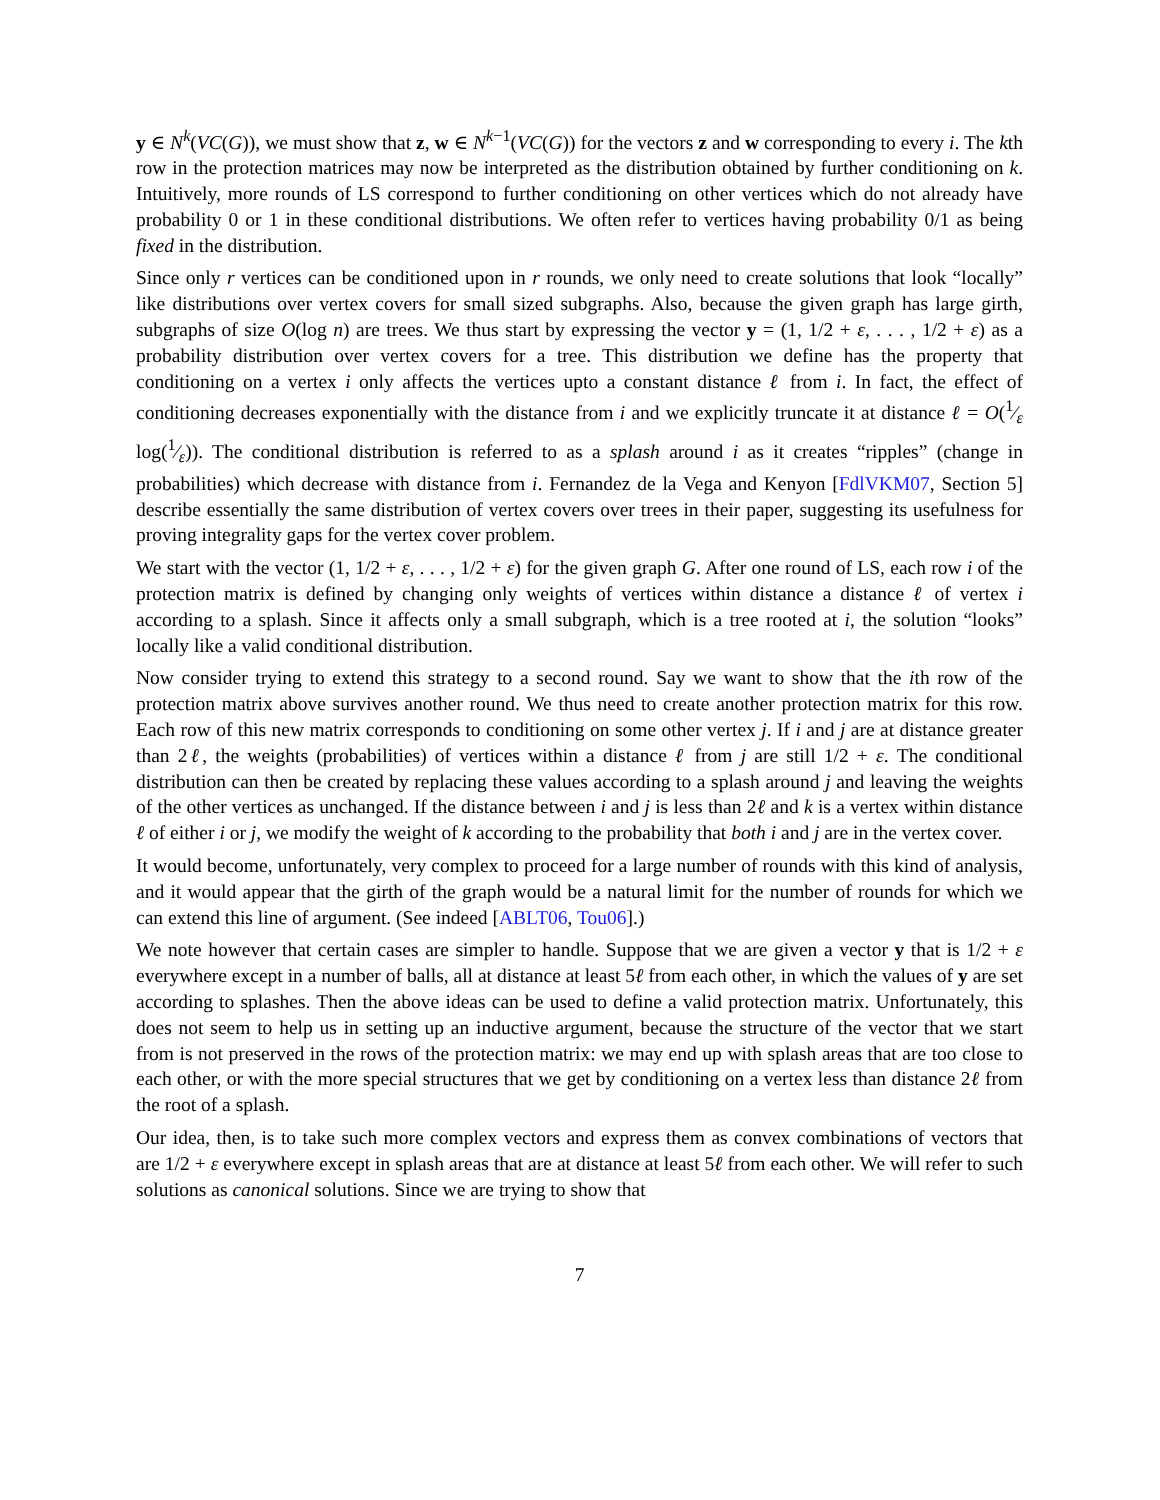y ∈ N<sup>k</sup>(VC(G)), we must show that z, w ∈ N<sup>k−1</sup>(VC(G)) for the vectors z and w corresponding to every i. The kth row in the protection matrices may now be interpreted as the distribution obtained by further conditioning on k. Intuitively, more rounds of LS correspond to further conditioning on other vertices which do not already have probability 0 or 1 in these conditional distributions. We often refer to vertices having probability 0/1 as being fixed in the distribution.
Since only r vertices can be conditioned upon in r rounds, we only need to create solutions that look “locally” like distributions over vertex covers for small sized subgraphs. Also, because the given graph has large girth, subgraphs of size O(log n) are trees. We thus start by expressing the vector y = (1, 1/2 + ε, . . . , 1/2 + ε) as a probability distribution over vertex covers for a tree. This distribution we define has the property that conditioning on a vertex i only affects the vertices upto a constant distance ℓ from i. In fact, the effect of conditioning decreases exponentially with the distance from i and we explicitly truncate it at distance ℓ = O(1⁄ε log(1⁄ε)). The conditional distribution is referred to as a splash around i as it creates “ripples” (change in probabilities) which decrease with distance from i. Fernandez de la Vega and Kenyon [FdlVKM07, Section 5] describe essentially the same distribution of vertex covers over trees in their paper, suggesting its usefulness for proving integrality gaps for the vertex cover problem.
We start with the vector (1, 1/2 + ε, . . . , 1/2 + ε) for the given graph G. After one round of LS, each row i of the protection matrix is defined by changing only weights of vertices within distance a distance ℓ of vertex i according to a splash. Since it affects only a small subgraph, which is a tree rooted at i, the solution “looks” locally like a valid conditional distribution.
Now consider trying to extend this strategy to a second round. Say we want to show that the ith row of the protection matrix above survives another round. We thus need to create another protection matrix for this row. Each row of this new matrix corresponds to conditioning on some other vertex j. If i and j are at distance greater than 2ℓ, the weights (probabilities) of vertices within a distance ℓ from j are still 1/2 + ε. The conditional distribution can then be created by replacing these values according to a splash around j and leaving the weights of the other vertices as unchanged. If the distance between i and j is less than 2ℓ and k is a vertex within distance ℓ of either i or j, we modify the weight of k according to the probability that both i and j are in the vertex cover.
It would become, unfortunately, very complex to proceed for a large number of rounds with this kind of analysis, and it would appear that the girth of the graph would be a natural limit for the number of rounds for which we can extend this line of argument. (See indeed [ABLT06, Tou06].)
We note however that certain cases are simpler to handle. Suppose that we are given a vector y that is 1/2 + ε everywhere except in a number of balls, all at distance at least 5ℓ from each other, in which the values of y are set according to splashes. Then the above ideas can be used to define a valid protection matrix. Unfortunately, this does not seem to help us in setting up an inductive argument, because the structure of the vector that we start from is not preserved in the rows of the protection matrix: we may end up with splash areas that are too close to each other, or with the more special structures that we get by conditioning on a vertex less than distance 2ℓ from the root of a splash.
Our idea, then, is to take such more complex vectors and express them as convex combinations of vectors that are 1/2 + ε everywhere except in splash areas that are at distance at least 5ℓ from each other. We will refer to such solutions as canonical solutions. Since we are trying to show that
7